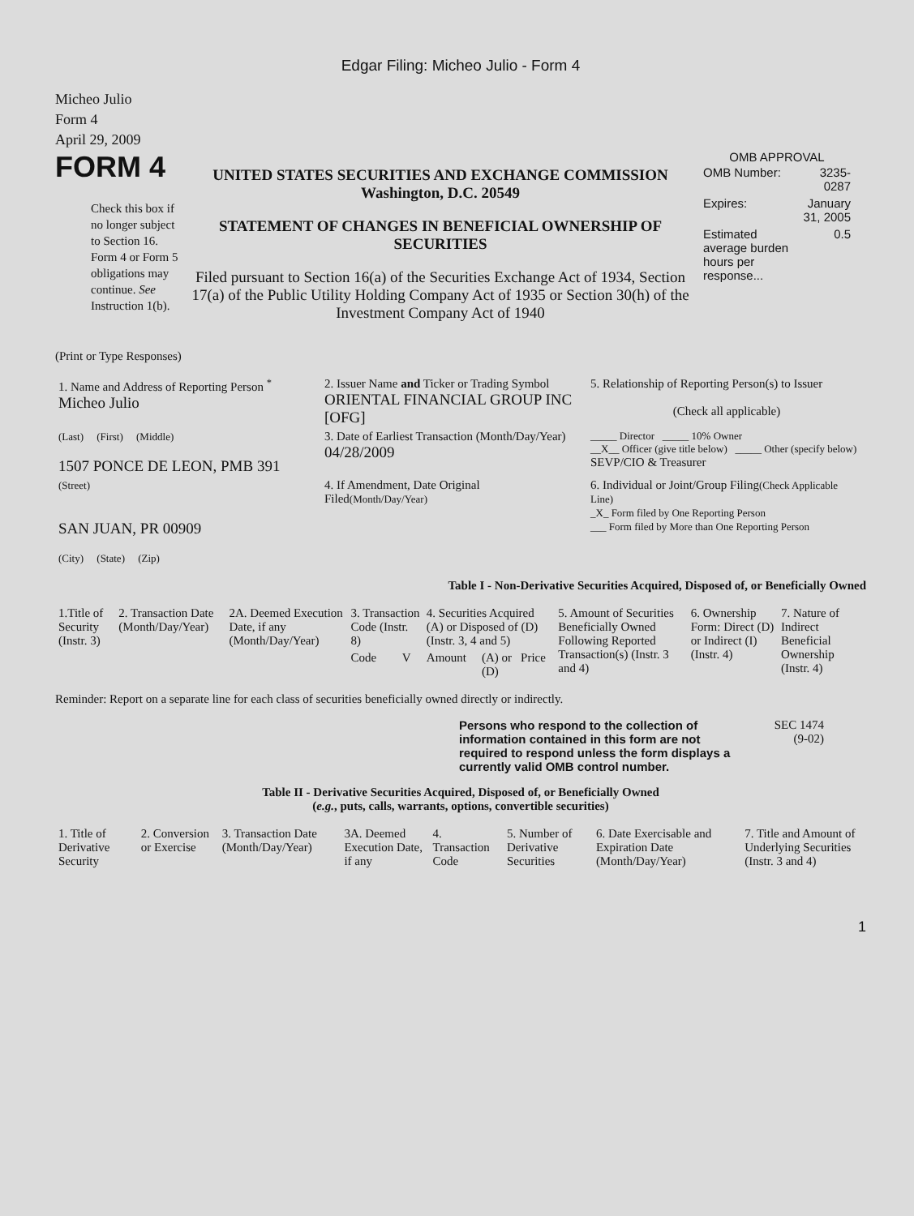Edgar Filing: Micheo Julio - Form 4
Micheo Julio
Form 4
April 29, 2009
FORM 4
Check this box if no longer subject to Section 16. Form 4 or Form 5 obligations may continue. See Instruction 1(b).
UNITED STATES SECURITIES AND EXCHANGE COMMISSION
Washington, D.C. 20549
STATEMENT OF CHANGES IN BENEFICIAL OWNERSHIP OF SECURITIES
Filed pursuant to Section 16(a) of the Securities Exchange Act of 1934, Section 17(a) of the Public Utility Holding Company Act of 1935 or Section 30(h) of the Investment Company Act of 1940
OMB APPROVAL
| OMB Number: | 3235-0287 |
| Expires: | January 31, 2005 |
| Estimated average burden hours per response... | 0.5 |
(Print or Type Responses)
| 1. Name and Address of Reporting Person <sup>*</sup> Micheo Julio | 2. Issuer Name and Ticker or Trading Symbol ORIENTAL FINANCIAL GROUP INC [OFG] | 5. Relationship of Reporting Person(s) to Issuer (Check all applicable) |
| (Last) (First) (Middle) 1507 PONCE DE LEON, PMB 391 | 3. Date of Earliest Transaction (Month/Day/Year) 04/28/2009 | _____ Director _____ 10% Owner __X__ Officer (give title below) _____ Other (specify below) SEVP/CIO & Treasurer |
| (Street) SAN JUAN, PR 00909 (City) (State) (Zip) | 4. If Amendment, Date Original Filed (Month/Day/Year) | 6. Individual or Joint/Group Filing (Check Applicable Line) _X_ Form filed by One Reporting Person ___ Form filed by More than One Reporting Person |
Table I - Non-Derivative Securities Acquired, Disposed of, or Beneficially Owned
| 1.Title of Security (Instr. 3) | 2. Transaction Date (Month/Day/Year) | 2A. Deemed Execution Date, if any (Month/Day/Year) | 3. Transaction Code (Instr. 8) | | 4. Securities Acquired (A) or Disposed of (D) (Instr. 3, 4 and 5) | | | 5. Amount of Securities Beneficially Owned Following Reported Transaction(s) (Instr. 3 and 4) | 6. Ownership Form: Direct (D) or Indirect (I) (Instr. 4) | 7. Nature of Indirect Beneficial Ownership (Instr. 4) |
| --- | --- | --- | --- | --- | --- | --- | --- | --- | --- | --- |
| | | | Code | V | Amount | (A) or (D) | Price | | | |
Reminder: Report on a separate line for each class of securities beneficially owned directly or indirectly.
Persons who respond to the collection of information contained in this form are not required to respond unless the form displays a currently valid OMB control number.
SEC 1474
(9-02)
Table II - Derivative Securities Acquired, Disposed of, or Beneficially Owned
(e.g., puts, calls, warrants, options, convertible securities)
| 1. Title of Derivative Security | 2. Conversion or Exercise | 3. Transaction Date (Month/Day/Year) | 3A. Deemed Execution Date, if any | 4. Transaction Code | 5. Number of Derivative Securities | 6. Date Exercisable and Expiration Date (Month/Day/Year) | 7. Title and Amount of Underlying Securities (Instr. 3 and 4) |
| --- | --- | --- | --- | --- | --- | --- | --- |
1